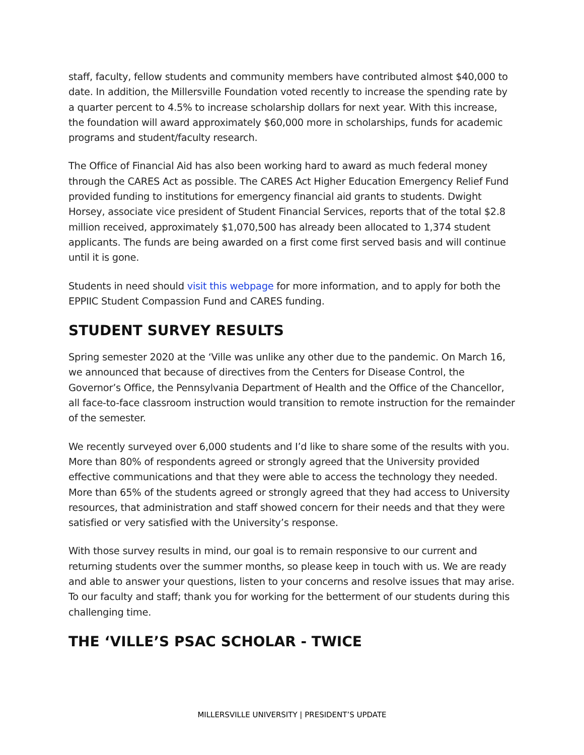staff, faculty, fellow students and community members have contributed almost $40,000 to date. In addition, the Millersville Foundation voted recently to increase the spending rate by a quarter percent to 4.5% to increase scholarship dollars for next year. With this increase, the foundation will award approximately $60,000 more in scholarships, funds for academic programs and student/faculty research.
The Office of Financial Aid has also been working hard to award as much federal money through the CARES Act as possible. The CARES Act Higher Education Emergency Relief Fund provided funding to institutions for emergency financial aid grants to students. Dwight Horsey, associate vice president of Student Financial Services, reports that of the total $2.8 million received, approximately $1,070,500 has already been allocated to 1,374 student applicants. The funds are being awarded on a first come first served basis and will continue until it is gone.
Students in need should visit this webpage for more information, and to apply for both the EPPIIC Student Compassion Fund and CARES funding.
STUDENT SURVEY RESULTS
Spring semester 2020 at the ‘Ville was unlike any other due to the pandemic. On March 16, we announced that because of directives from the Centers for Disease Control, the Governor’s Office, the Pennsylvania Department of Health and the Office of the Chancellor, all face-to-face classroom instruction would transition to remote instruction for the remainder of the semester.
We recently surveyed over 6,000 students and I’d like to share some of the results with you. More than 80% of respondents agreed or strongly agreed that the University provided effective communications and that they were able to access the technology they needed. More than 65% of the students agreed or strongly agreed that they had access to University resources, that administration and staff showed concern for their needs and that they were satisfied or very satisfied with the University’s response.
With those survey results in mind, our goal is to remain responsive to our current and returning students over the summer months, so please keep in touch with us. We are ready and able to answer your questions, listen to your concerns and resolve issues that may arise. To our faculty and staff; thank you for working for the betterment of our students during this challenging time.
THE ‘VILLE’S PSAC SCHOLAR - TWICE
MILLERSVILLE UNIVERSITY | PRESIDENT’S UPDATE